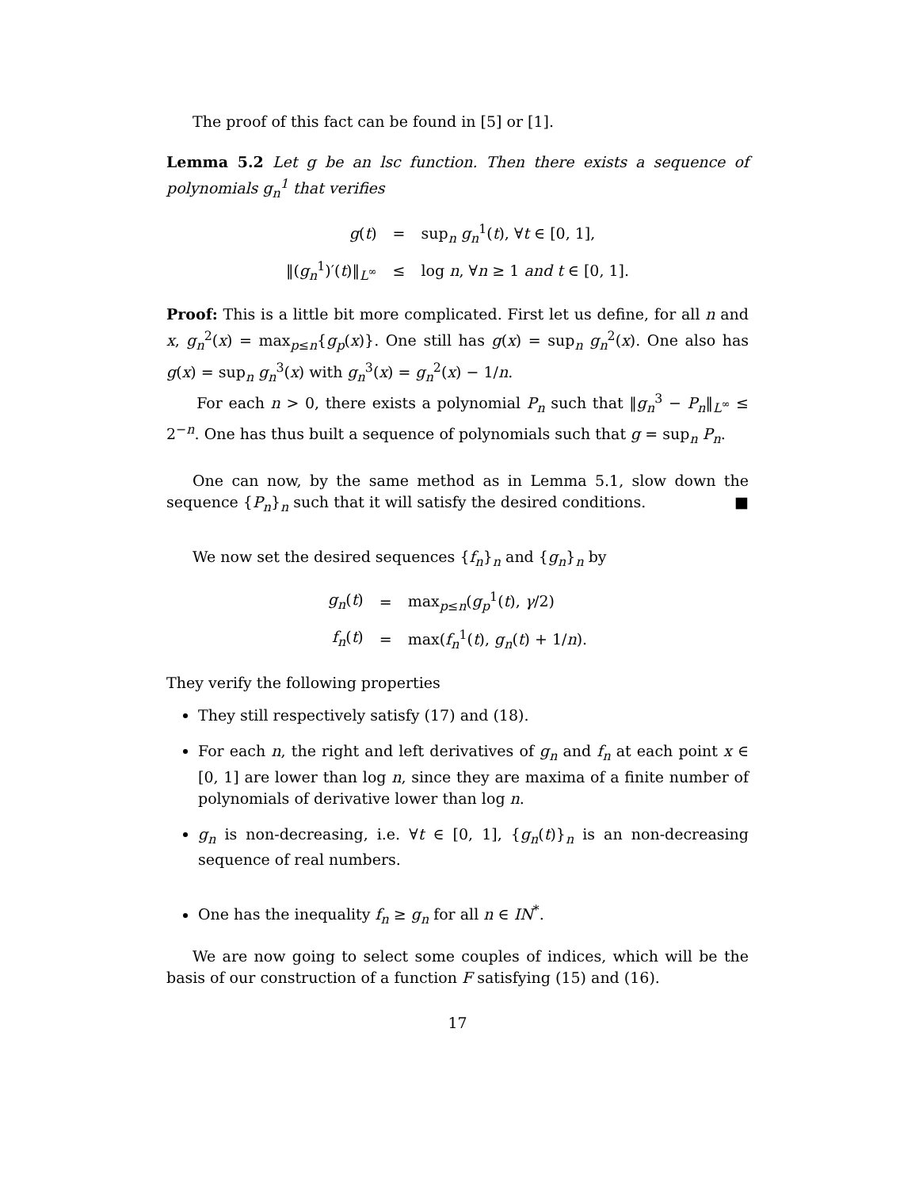The proof of this fact can be found in [5] or [1].
Lemma 5.2 Let g be an lsc function. Then there exists a sequence of polynomials g<sub>n</sub><sup>1</sup> that verifies
| g ( t ) | = | sup<sub>n</sub> g<sub>n</sub><sup>1</sup>( t ), ∀ t ∈ [0, 1], |
| ‖( g<sub>n</sub><sup>1</sup>)′( t )‖<sub>L<sup>∞</sup></sub> | ≤ | log n , ∀ n ≥ 1 and t ∈ [0, 1]. |
Proof: This is a little bit more complicated. First let us define, for all n and x, g<sub>n</sub><sup>2</sup>(x) = max<sub>p≤n</sub>{g<sub>p</sub>(x)}. One still has g(x) = sup<sub>n</sub> g<sub>n</sub><sup>2</sup>(x). One also has g(x) = sup<sub>n</sub> g<sub>n</sub><sup>3</sup>(x) with g<sub>n</sub><sup>3</sup>(x) = g<sub>n</sub><sup>2</sup>(x) − 1/n.
For each n > 0, there exists a polynomial P<sub>n</sub> such that ‖g<sub>n</sub><sup>3</sup> − P<sub>n</sub>‖<sub>L<sup>∞</sup></sub> ≤ 2<sup>−n</sup>. One has thus built a sequence of polynomials such that g = sup<sub>n</sub> P<sub>n</sub>.
One can now, by the same method as in Lemma 5.1, slow down the sequence {P<sub>n</sub>}<sub>n</sub> such that it will satisfy the desired conditions. ■
We now set the desired sequences {f<sub>n</sub>}<sub>n</sub> and {g<sub>n</sub>}<sub>n</sub> by
| g<sub>n</sub>( t ) | = | max<sub>p≤n</sub>( g<sub>p</sub><sup>1</sup>( t ), γ /2) |
| f<sub>n</sub>( t ) | = | max( f<sub>n</sub><sup>1</sup>( t ), g<sub>n</sub>( t ) + 1/ n ). |
They verify the following properties
They still respectively satisfy (17) and (18).
For each n, the right and left derivatives of g<sub>n</sub> and f<sub>n</sub> at each point x ∈ [0, 1] are lower than log n, since they are maxima of a finite number of polynomials of derivative lower than log n.
g<sub>n</sub> is non-decreasing, i.e. ∀t ∈ [0, 1], {g<sub>n</sub>(t)}<sub>n</sub> is an non-decreasing sequence of real numbers.
One has the inequality f<sub>n</sub> ≥ g<sub>n</sub> for all n ∈ IN<sup>*</sup>.
We are now going to select some couples of indices, which will be the basis of our construction of a function F satisfying (15) and (16).
17